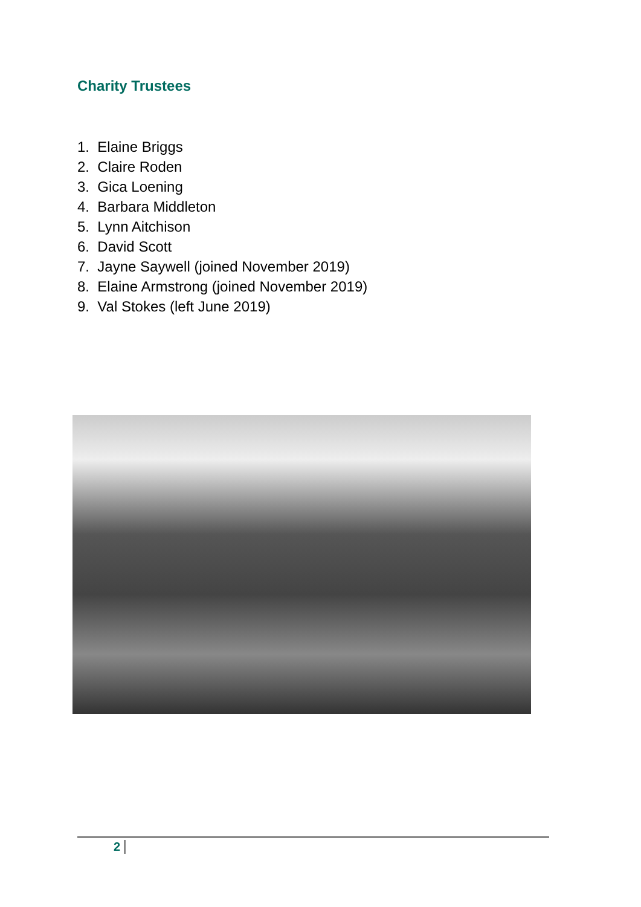Charity Trustees
1. Elaine Briggs
2. Claire Roden
3. Gica Loening
4. Barbara Middleton
5. Lynn Aitchison
6. David Scott
7. Jayne Saywell (joined November 2019)
8. Elaine Armstrong (joined November 2019)
9. Val Stokes (left June 2019)
2